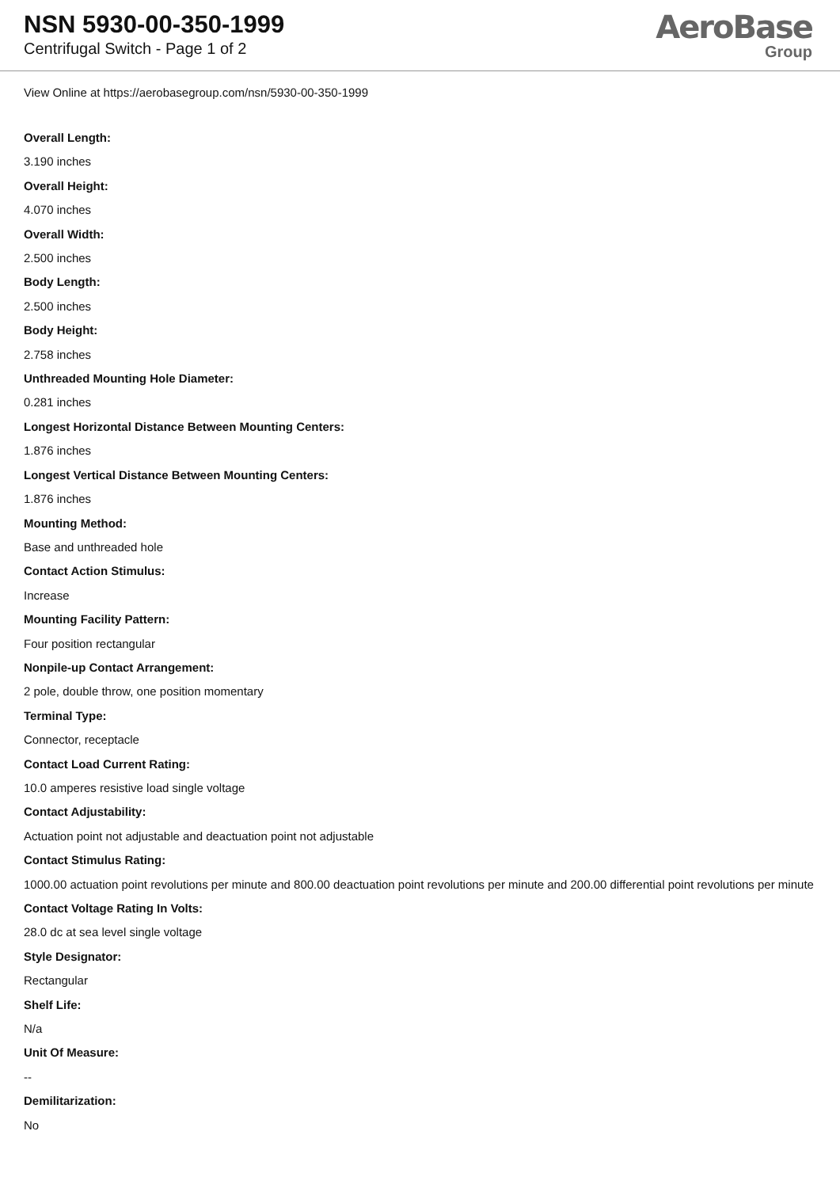NSN 5930-00-350-1999
Centrifugal Switch - Page 1 of 2
AeroBase
Group
View Online at https://aerobasegroup.com/nsn/5930-00-350-1999
Overall Length:
3.190 inches
Overall Height:
4.070 inches
Overall Width:
2.500 inches
Body Length:
2.500 inches
Body Height:
2.758 inches
Unthreaded Mounting Hole Diameter:
0.281 inches
Longest Horizontal Distance Between Mounting Centers:
1.876 inches
Longest Vertical Distance Between Mounting Centers:
1.876 inches
Mounting Method:
Base and unthreaded hole
Contact Action Stimulus:
Increase
Mounting Facility Pattern:
Four position rectangular
Nonpile-up Contact Arrangement:
2 pole, double throw, one position momentary
Terminal Type:
Connector, receptacle
Contact Load Current Rating:
10.0 amperes resistive load single voltage
Contact Adjustability:
Actuation point not adjustable and deactuation point not adjustable
Contact Stimulus Rating:
1000.00 actuation point revolutions per minute and 800.00 deactuation point revolutions per minute and 200.00 differential point revolutions per minute
Contact Voltage Rating In Volts:
28.0 dc at sea level single voltage
Style Designator:
Rectangular
Shelf Life:
N/a
Unit Of Measure:
--
Demilitarization:
No